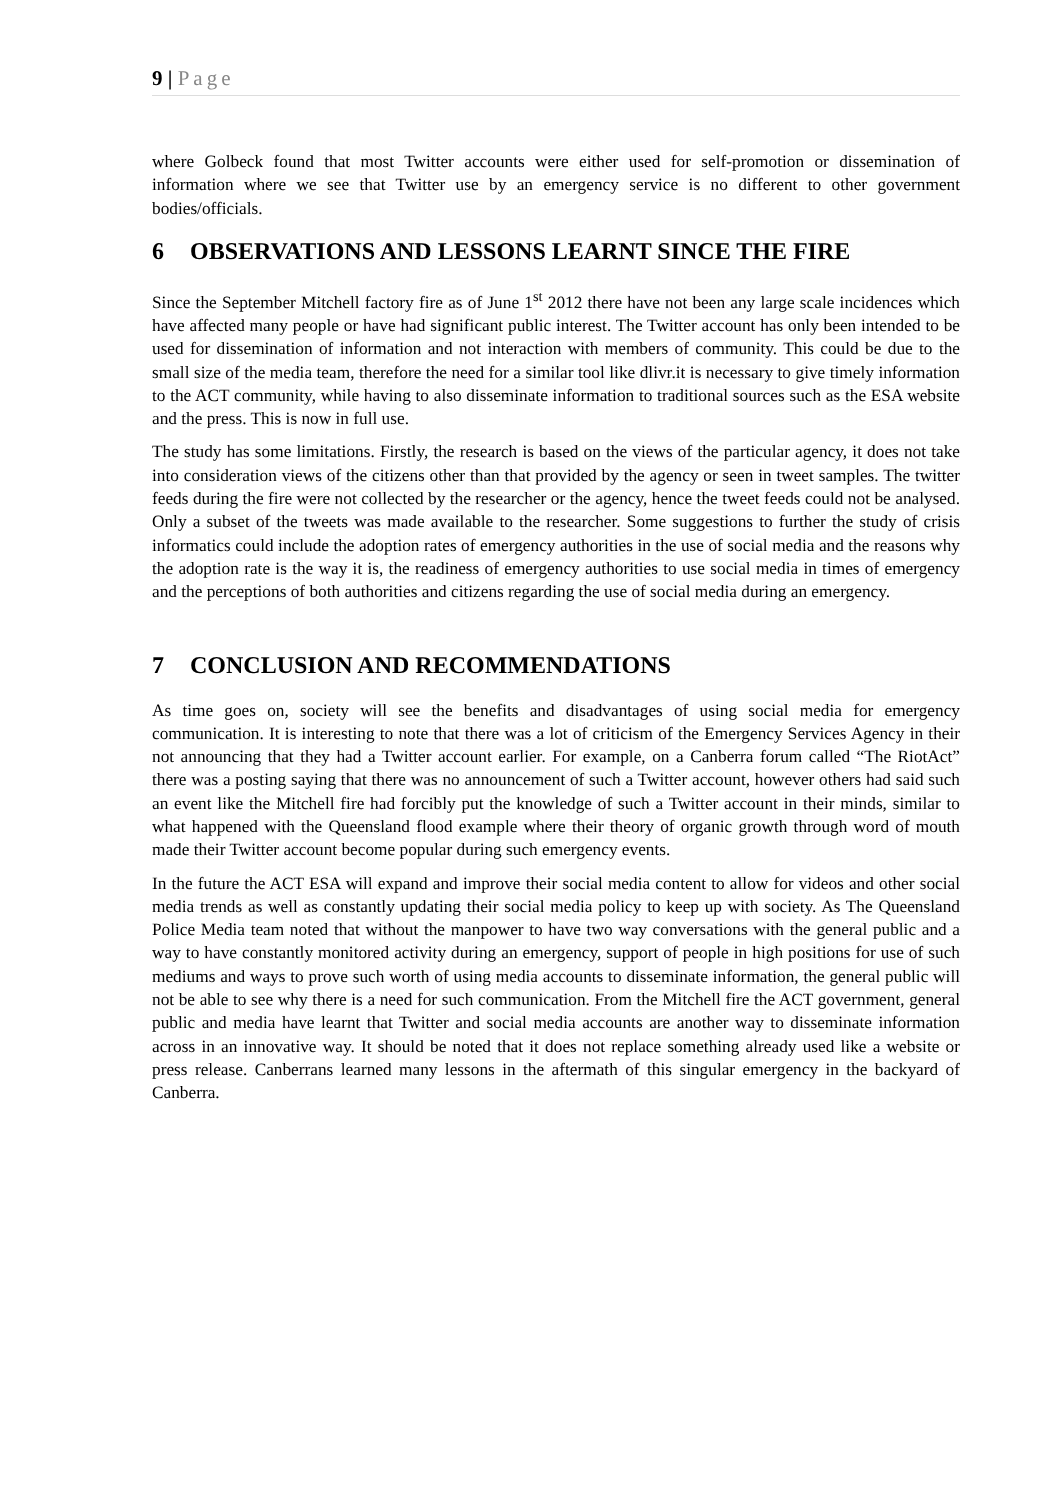9 | Page
where Golbeck found that most Twitter accounts were either used for self-promotion or dissemination of information where we see that Twitter use by an emergency service is no different to other government bodies/officials.
6 OBSERVATIONS AND LESSONS LEARNT SINCE THE FIRE
Since the September Mitchell factory fire as of June 1<sup>st</sup> 2012 there have not been any large scale incidences which have affected many people or have had significant public interest. The Twitter account has only been intended to be used for dissemination of information and not interaction with members of community. This could be due to the small size of the media team, therefore the need for a similar tool like dlivr.it is necessary to give timely information to the ACT community, while having to also disseminate information to traditional sources such as the ESA website and the press. This is now in full use.
The study has some limitations. Firstly, the research is based on the views of the particular agency, it does not take into consideration views of the citizens other than that provided by the agency or seen in tweet samples. The twitter feeds during the fire were not collected by the researcher or the agency, hence the tweet feeds could not be analysed. Only a subset of the tweets was made available to the researcher. Some suggestions to further the study of crisis informatics could include the adoption rates of emergency authorities in the use of social media and the reasons why the adoption rate is the way it is, the readiness of emergency authorities to use social media in times of emergency and the perceptions of both authorities and citizens regarding the use of social media during an emergency.
7 CONCLUSION AND RECOMMENDATIONS
As time goes on, society will see the benefits and disadvantages of using social media for emergency communication. It is interesting to note that there was a lot of criticism of the Emergency Services Agency in their not announcing that they had a Twitter account earlier. For example, on a Canberra forum called “The RiotAct” there was a posting saying that there was no announcement of such a Twitter account, however others had said such an event like the Mitchell fire had forcibly put the knowledge of such a Twitter account in their minds, similar to what happened with the Queensland flood example where their theory of organic growth through word of mouth made their Twitter account become popular during such emergency events.
In the future the ACT ESA will expand and improve their social media content to allow for videos and other social media trends as well as constantly updating their social media policy to keep up with society. As The Queensland Police Media team noted that without the manpower to have two way conversations with the general public and a way to have constantly monitored activity during an emergency, support of people in high positions for use of such mediums and ways to prove such worth of using media accounts to disseminate information, the general public will not be able to see why there is a need for such communication. From the Mitchell fire the ACT government, general public and media have learnt that Twitter and social media accounts are another way to disseminate information across in an innovative way. It should be noted that it does not replace something already used like a website or press release. Canberrans learned many lessons in the aftermath of this singular emergency in the backyard of Canberra.